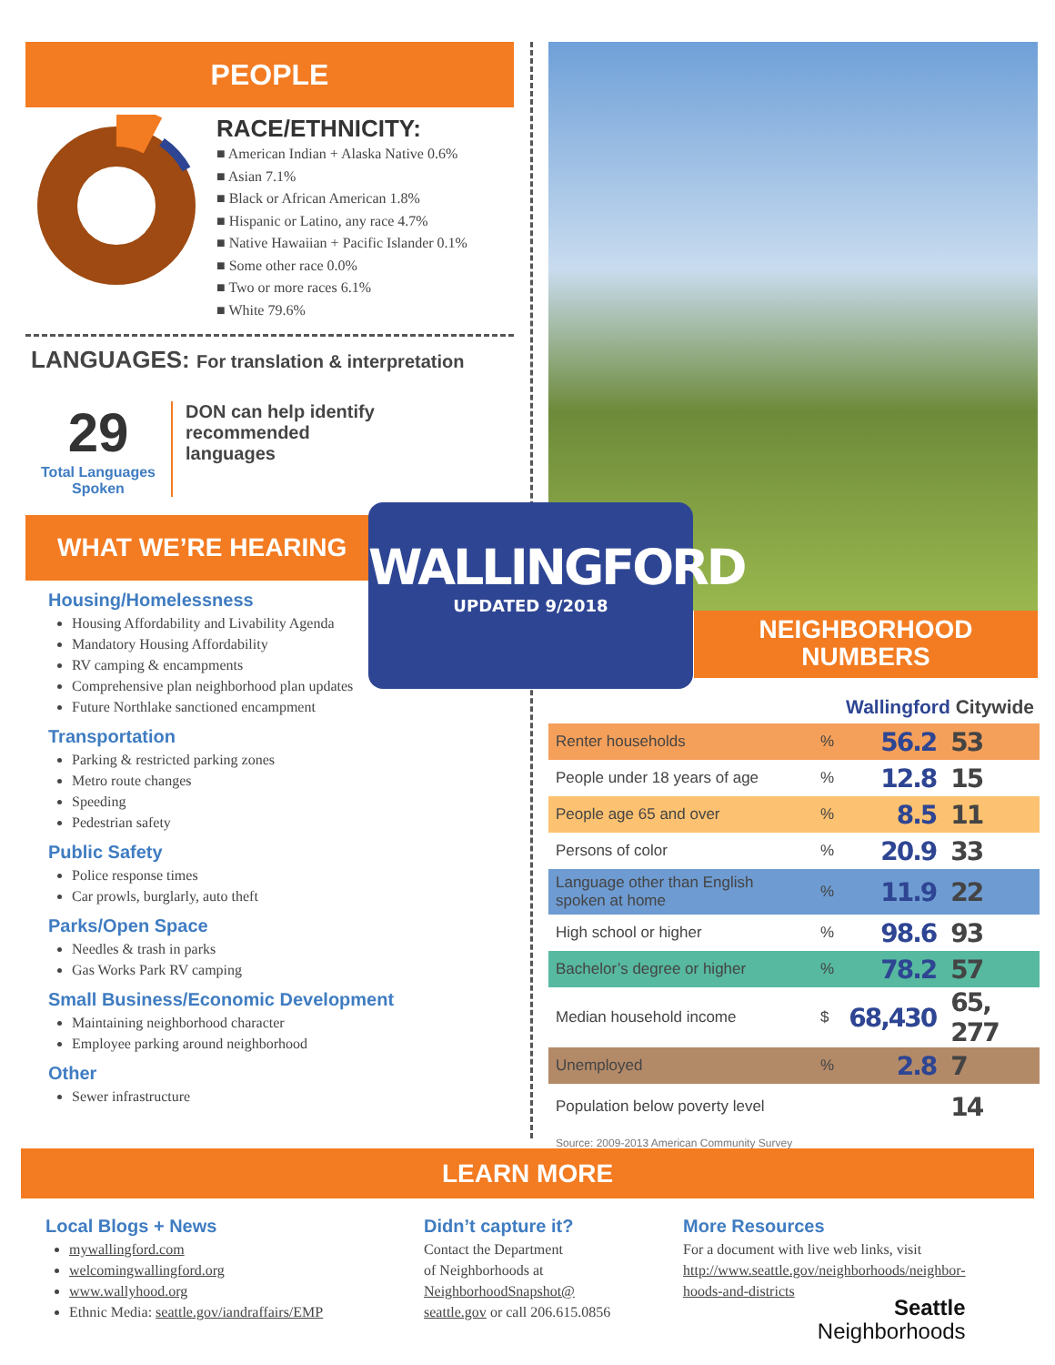PEOPLE
RACE/ETHNICITY:
■ American Indian + Alaska Native 0.6%
■ Asian 7.1%
■ Black or African American 1.8%
■ Hispanic or Latino, any race 4.7%
■ Native Hawaiian + Pacific Islander 0.1%
■ Some other race 0.0%
■ Two or more races 6.1%
■ White 79.6%
LANGUAGES: For translation & interpretation
29
Total Languages Spoken
DON can help identify recommended languages
WHAT WE’RE HEARING
Housing/Homelessness
Housing Affordability and Livability Agenda
Mandatory Housing Affordability
RV camping & encampments
Comprehensive plan neighborhood plan updates
Future Northlake sanctioned encampment
Transportation
Parking & restricted parking zones
Metro route changes
Speeding
Pedestrian safety
Public Safety
Police response times
Car prowls, burglarly, auto theft
Parks/Open Space
Needles & trash in parks
Gas Works Park RV camping
Small Business/Economic Development
Maintaining neighborhood character
Employee parking around neighborhood
Other
Sewer infrastructure
NEIGHBORHOOD
NUMBERS
WALLINGFORD
UPDATED 9/2018
Wallingford Citywide
| Renter households | % | 56.2 | 53 |
| People under 18 years of age | % | 12.8 | 15 |
| People age 65 and over | % | 8.5 | 11 |
| Persons of color | % | 20.9 | 33 |
| Language other than English spoken at home | % | 11.9 | 22 |
| High school or higher | % | 98.6 | 93 |
| Bachelor’s degree or higher | % | 78.2 | 57 |
| Median household income | $ | 68,430 | 65, 277 |
| Unemployed | % | 2.8 | 7 |
| Population below poverty level | | | 14 |
Source: 2009-2013 American Community Survey
LEARN MORE
Local Blogs + News
mywallingford.com
welcomingwallingford.org
www.wallyhood.org
Ethnic Media: seattle.gov/iandraffairs/EMP
Didn’t capture it?
Contact the Department
of Neighborhoods at
NeighborhoodSnapshot@
seattle.gov or call 206.615.0856
More Resources
For a document with live web links, visit
http://www.seattle.gov/neighborhoods/neighbor-
hoods-and-districts
Seattle
Neighborhoods